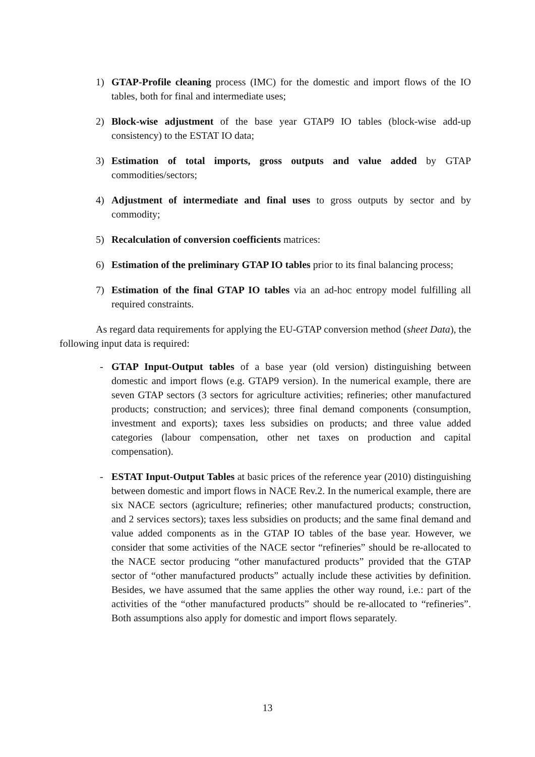1) GTAP-Profile cleaning process (IMC) for the domestic and import flows of the IO tables, both for final and intermediate uses;
2) Block-wise adjustment of the base year GTAP9 IO tables (block-wise add-up consistency) to the ESTAT IO data;
3) Estimation of total imports, gross outputs and value added by GTAP commodities/sectors;
4) Adjustment of intermediate and final uses to gross outputs by sector and by commodity;
5) Recalculation of conversion coefficients matrices:
6) Estimation of the preliminary GTAP IO tables prior to its final balancing process;
7) Estimation of the final GTAP IO tables via an ad-hoc entropy model fulfilling all required constraints.
As regard data requirements for applying the EU-GTAP conversion method (sheet Data), the following input data is required:
- GTAP Input-Output tables of a base year (old version) distinguishing between domestic and import flows (e.g. GTAP9 version). In the numerical example, there are seven GTAP sectors (3 sectors for agriculture activities; refineries; other manufactured products; construction; and services); three final demand components (consumption, investment and exports); taxes less subsidies on products; and three value added categories (labour compensation, other net taxes on production and capital compensation).
- ESTAT Input-Output Tables at basic prices of the reference year (2010) distinguishing between domestic and import flows in NACE Rev.2. In the numerical example, there are six NACE sectors (agriculture; refineries; other manufactured products; construction, and 2 services sectors); taxes less subsidies on products; and the same final demand and value added components as in the GTAP IO tables of the base year. However, we consider that some activities of the NACE sector “refineries” should be re-allocated to the NACE sector producing “other manufactured products” provided that the GTAP sector of “other manufactured products” actually include these activities by definition. Besides, we have assumed that the same applies the other way round, i.e.: part of the activities of the “other manufactured products” should be re-allocated to “refineries”. Both assumptions also apply for domestic and import flows separately.
13